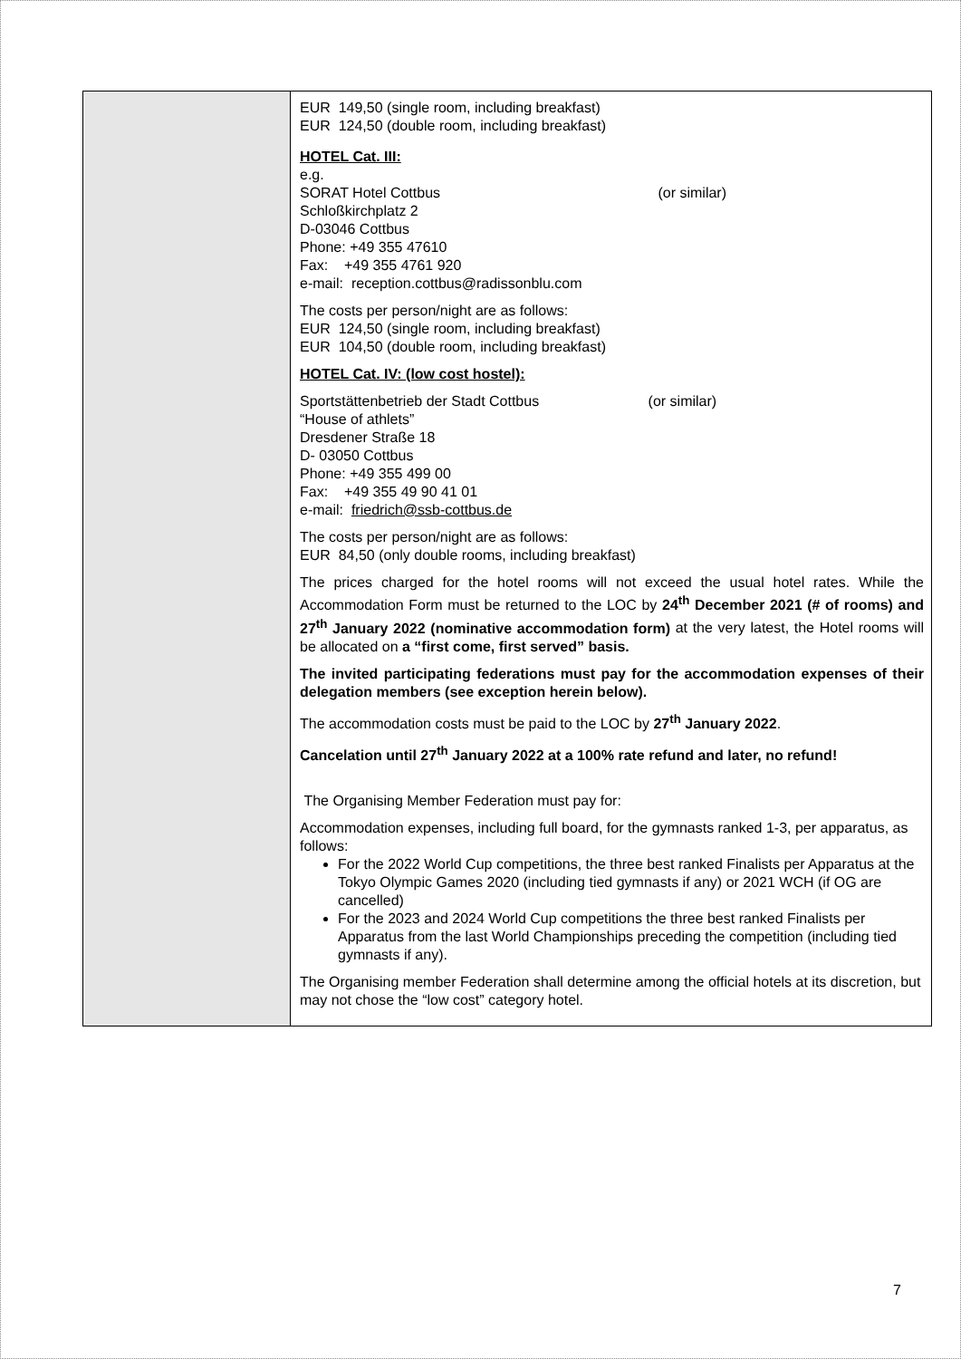| | EUR 149,50 (single room, including breakfast) EUR 124,50 (double room, including breakfast) HOTEL Cat. III: e.g. SORAT Hotel Cottbus (or similar) Schloßkirchplatz 2 D-03046 Cottbus Phone: +49 355 47610 Fax: +49 355 4761 920 e-mail: reception.cottbus@radissonblu.com The costs per person/night are as follows: EUR 124,50 (single room, including breakfast) EUR 104,50 (double room, including breakfast) HOTEL Cat. IV: (low cost hostel): Sportstättenbetrieb der Stadt Cottbus (or similar) “House of athlets” Dresdener Straße 18 D- 03050 Cottbus Phone: +49 355 499 00 Fax: +49 355 49 90 41 01 e-mail: friedrich@ssb-cottbus.de The costs per person/night are as follows: EUR 84,50 (only double rooms, including breakfast) The prices charged for the hotel rooms will not exceed the usual hotel rates. While the Accommodation Form must be returned to the LOC by 24<sup>th</sup> December 2021 (# of rooms) and 27<sup>th</sup> January 2022 (nominative accommodation form) at the very latest, the Hotel rooms will be allocated on a “first come, first served” basis. The invited participating federations must pay for the accommodation expenses of their delegation members (see exception herein below). The accommodation costs must be paid to the LOC by 27<sup>th</sup> January 2022 . Cancelation until 27<sup>th</sup> January 2022 at a 100% rate refund and later, no refund! The Organising Member Federation must pay for: Accommodation expenses, including full board, for the gymnasts ranked 1-3, per apparatus, as follows: For the 2022 World Cup competitions, the three best ranked Finalists per Apparatus at the Tokyo Olympic Games 2020 (including tied gymnasts if any) or 2021 WCH (if OG are cancelled) For the 2023 and 2024 World Cup competitions the three best ranked Finalists per Apparatus from the last World Championships preceding the competition (including tied gymnasts if any). The Organising member Federation shall determine among the official hotels at its discretion, but may not chose the “low cost” category hotel. |
7